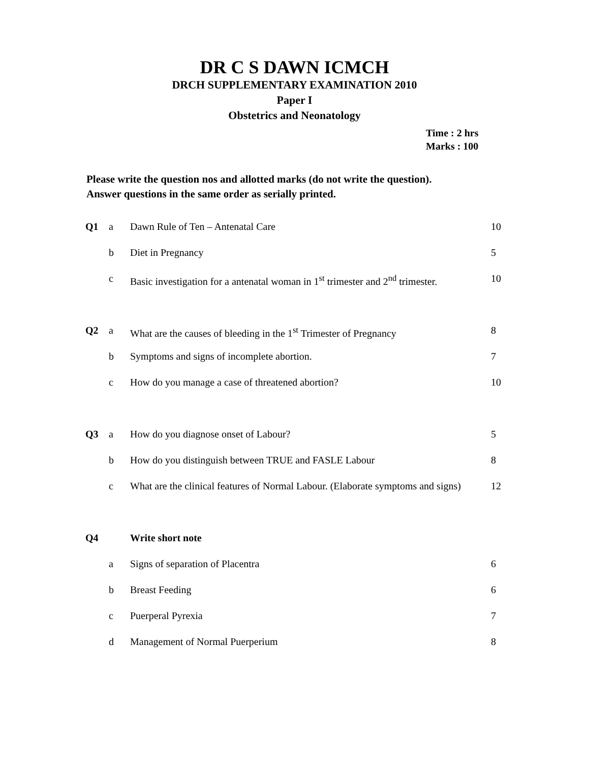DR C S DAWN ICMCH
DRCH SUPPLEMENTARY EXAMINATION 2010
Paper I
Obstetrics and Neonatology
Time : 2 hrs
Marks : 100
Please write the question nos and allotted marks (do not write the question).
Answer questions in the same order as serially printed.
| Q1 | a | Dawn Rule of Ten – Antenatal Care | 10 |
| | b | Diet in Pregnancy | 5 |
| | c | Basic investigation for a antenatal woman in 1<sup>st</sup> trimester and 2<sup>nd</sup> trimester. | 10 |
| Q2 | a | What are the causes of bleeding in the 1<sup>st</sup> Trimester of Pregnancy | 8 |
| | b | Symptoms and signs of incomplete abortion. | 7 |
| | c | How do you manage a case of threatened abortion? | 10 |
| Q3 | a | How do you diagnose onset of Labour? | 5 |
| | b | How do you distinguish between TRUE and FASLE Labour | 8 |
| | c | What are the clinical features of Normal Labour. (Elaborate symptoms and signs) | 12 |
| Q4 | | Write short note | |
| | a | Signs of separation of Placentra | 6 |
| | b | Breast Feeding | 6 |
| | c | Puerperal Pyrexia | 7 |
| | d | Management of Normal Puerperium | 8 |